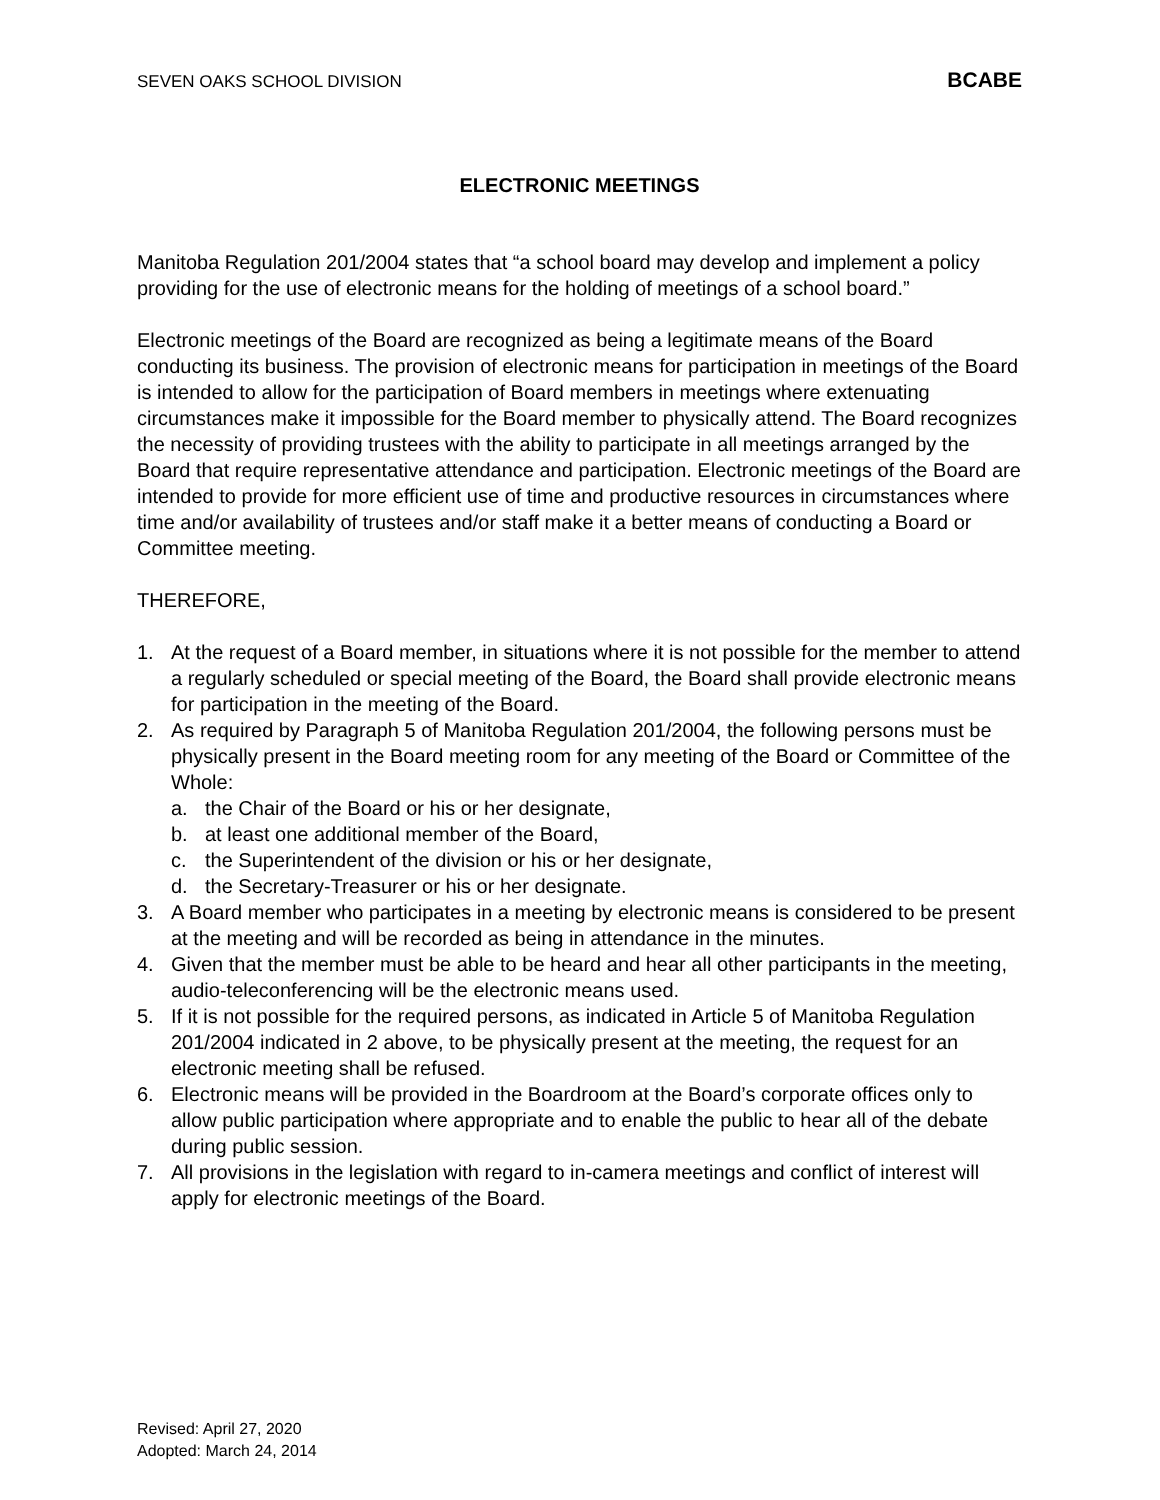SEVEN OAKS SCHOOL DIVISION BCABE
ELECTRONIC MEETINGS
Manitoba Regulation 201/2004 states that “a school board may develop and implement a policy providing for the use of electronic means for the holding of meetings of a school board.”
Electronic meetings of the Board are recognized as being a legitimate means of the Board conducting its business. The provision of electronic means for participation in meetings of the Board is intended to allow for the participation of Board members in meetings where extenuating circumstances make it impossible for the Board member to physically attend. The Board recognizes the necessity of providing trustees with the ability to participate in all meetings arranged by the Board that require representative attendance and participation. Electronic meetings of the Board are intended to provide for more efficient use of time and productive resources in circumstances where time and/or availability of trustees and/or staff make it a better means of conducting a Board or Committee meeting.
THEREFORE,
1. At the request of a Board member, in situations where it is not possible for the member to attend a regularly scheduled or special meeting of the Board, the Board shall provide electronic means for participation in the meeting of the Board.
2. As required by Paragraph 5 of Manitoba Regulation 201/2004, the following persons must be physically present in the Board meeting room for any meeting of the Board or Committee of the Whole:
a. the Chair of the Board or his or her designate,
b. at least one additional member of the Board,
c. the Superintendent of the division or his or her designate,
d. the Secretary-Treasurer or his or her designate.
3. A Board member who participates in a meeting by electronic means is considered to be present at the meeting and will be recorded as being in attendance in the minutes.
4. Given that the member must be able to be heard and hear all other participants in the meeting, audio-teleconferencing will be the electronic means used.
5. If it is not possible for the required persons, as indicated in Article 5 of Manitoba Regulation 201/2004 indicated in 2 above, to be physically present at the meeting, the request for an electronic meeting shall be refused.
6. Electronic means will be provided in the Boardroom at the Board’s corporate offices only to allow public participation where appropriate and to enable the public to hear all of the debate during public session.
7. All provisions in the legislation with regard to in-camera meetings and conflict of interest will apply for electronic meetings of the Board.
Revised: April 27, 2020
Adopted: March 24, 2014